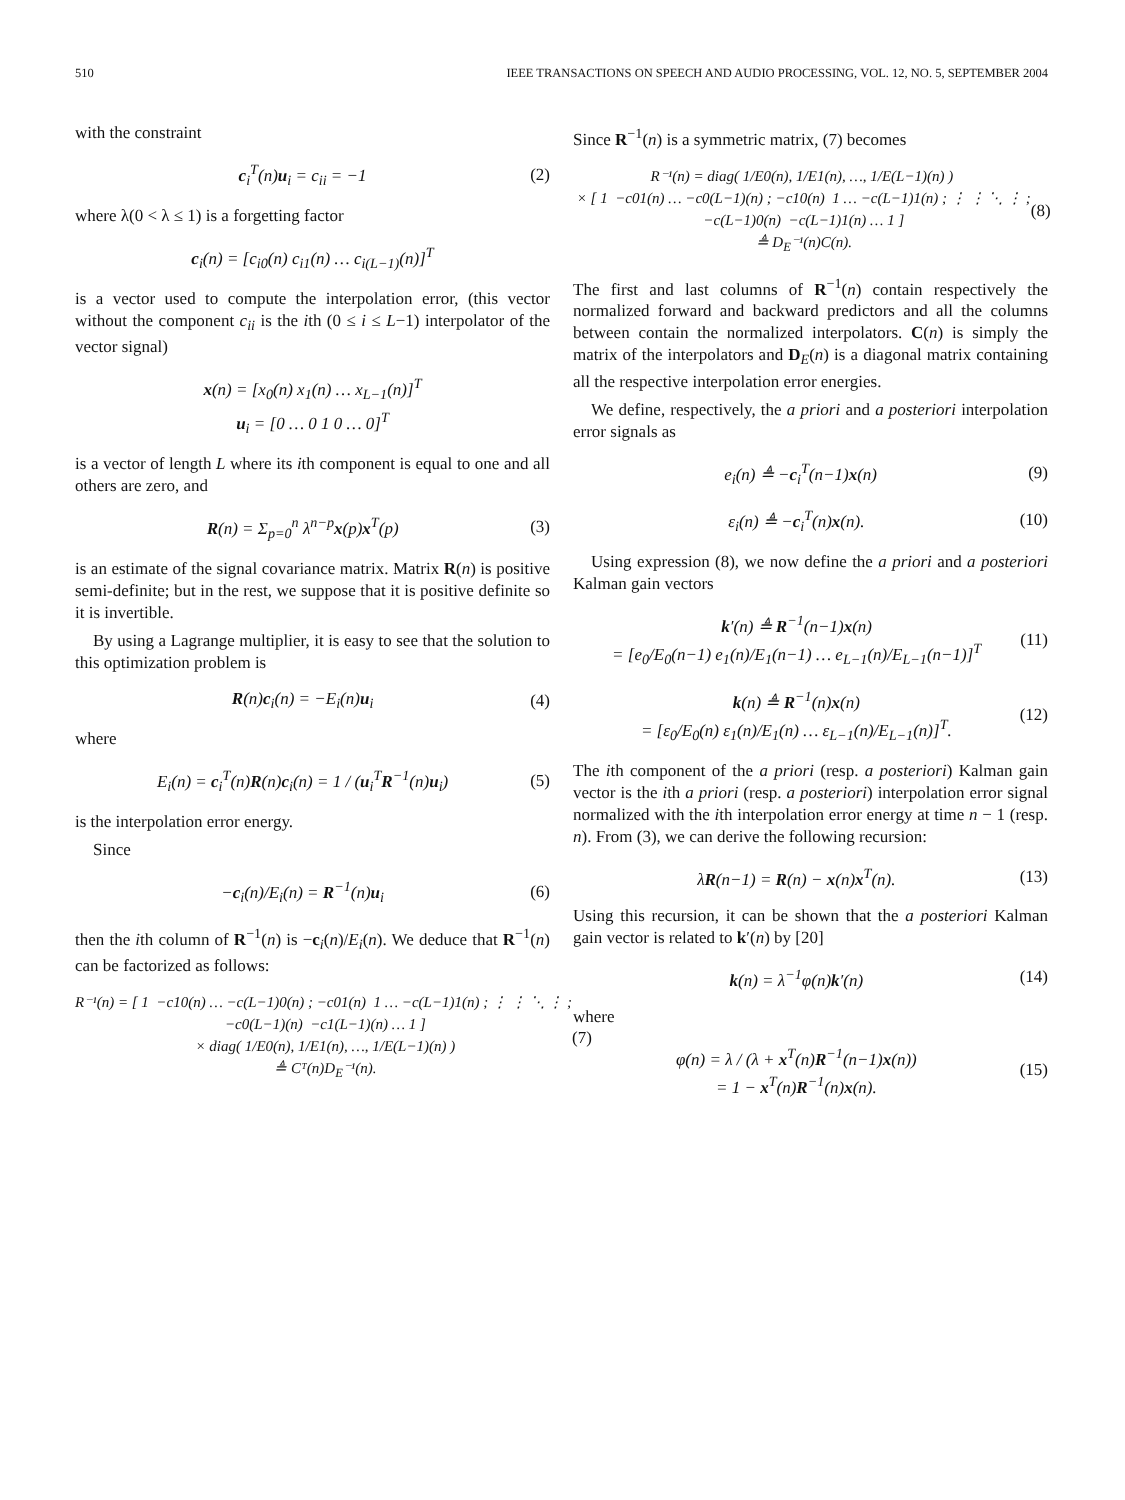510 IEEE TRANSACTIONS ON SPEECH AND AUDIO PROCESSING, VOL. 12, NO. 5, SEPTEMBER 2004
with the constraint
c<sub>i</sub><sup>T</sup>(n)u<sub>i</sub> = c<sub>ii</sub> = −1 (2)
where λ(0 < λ ≤ 1) is a forgetting factor
c<sub>i</sub>(n) = [c<sub>i0</sub>(n) c<sub>i1</sub>(n) … c<sub>i(L−1)</sub>(n)]<sup>T</sup>
is a vector used to compute the interpolation error, (this vector without the component c<sub>ii</sub> is the ith (0 ≤ i ≤ L−1) interpolator of the vector signal)
x(n) = [x<sub>0</sub>(n) x<sub>1</sub>(n) … x<sub>L−1</sub>(n)]<sup>T</sup>
u<sub>i</sub> = [0 … 0 1 0 … 0]<sup>T</sup>
is a vector of length L where its ith component is equal to one and all others are zero, and
R(n) = Σ<sub>p=0</sub><sup>n</sup> λ<sup>n−p</sup>x(p)x<sup>T</sup>(p) (3)
is an estimate of the signal covariance matrix. Matrix R(n) is positive semi-definite; but in the rest, we suppose that it is positive definite so it is invertible.
By using a Lagrange multiplier, it is easy to see that the solution to this optimization problem is
R(n)c<sub>i</sub>(n) = −E<sub>i</sub>(n)u<sub>i</sub> (4)
where
E<sub>i</sub>(n) = c<sub>i</sub><sup>T</sup>(n)R(n)c<sub>i</sub>(n) = 1 / (u<sub>i</sub><sup>T</sup>R<sup>−1</sup>(n)u<sub>i</sub>) (5)
is the interpolation error energy.
Since
−c<sub>i</sub>(n)/E<sub>i</sub>(n) = R<sup>−1</sup>(n)u<sub>i</sub> (6)
then the ith column of R<sup>−1</sup>(n) is −c<sub>i</sub>(n)/E<sub>i</sub>(n). We deduce that R<sup>−1</sup>(n) can be factorized as follows:
R⁻¹(n) = [ 1  −c10(n) … −c(L−1)0(n) ; −c01(n)  1 … −c(L−1)1(n) ; ⋮ ⋮ ⋱ ⋮ ;
 −c0(L−1)(n)  −c1(L−1)(n) … 1 ]
 × diag( 1/E0(n), 1/E1(n), …, 1/E(L−1)(n) )
 ≜ Cᵀ(n)DE⁻¹(n).
(7)
Since R<sup>−1</sup>(n) is a symmetric matrix, (7) becomes
R⁻¹(n) = diag( 1/E0(n), 1/E1(n), …, 1/E(L−1)(n) )
 × [ 1  −c01(n) … −c0(L−1)(n) ; −c10(n)  1 … −c(L−1)1(n) ; ⋮ ⋮ ⋱ ⋮ ;
 −c(L−1)0(n)  −c(L−1)1(n) … 1 ]
 ≜ DE⁻¹(n)C(n).
(8)
The first and last columns of R<sup>−1</sup>(n) contain respectively the normalized forward and backward predictors and all the columns between contain the normalized interpolators. C(n) is simply the matrix of the interpolators and D<sub>E</sub>(n) is a diagonal matrix containing all the respective interpolation error energies.
We define, respectively, the a priori and a posteriori interpolation error signals as
e<sub>i</sub>(n) ≜ −c<sub>i</sub><sup>T</sup>(n−1)x(n) (9)
ε<sub>i</sub>(n) ≜ −c<sub>i</sub><sup>T</sup>(n)x(n). (10)
Using expression (8), we now define the a priori and a posteriori Kalman gain vectors
k′(n) ≜ R<sup>−1</sup>(n−1)x(n)
= [e<sub>0</sub>/E<sub>0</sub>(n−1) e<sub>1</sub>(n)/E<sub>1</sub>(n−1) … e<sub>L−1</sub>(n)/E<sub>L−1</sub>(n−1)]<sup>T</sup> (11)
k(n) ≜ R<sup>−1</sup>(n)x(n)
= [ε<sub>0</sub>/E<sub>0</sub>(n) ε<sub>1</sub>(n)/E<sub>1</sub>(n) … ε<sub>L−1</sub>(n)/E<sub>L−1</sub>(n)]<sup>T</sup>. (12)
The ith component of the a priori (resp. a posteriori) Kalman gain vector is the ith a priori (resp. a posteriori) interpolation error signal normalized with the ith interpolation error energy at time n − 1 (resp. n). From (3), we can derive the following recursion:
λR(n−1) = R(n) − x(n)x<sup>T</sup>(n). (13)
Using this recursion, it can be shown that the a posteriori Kalman gain vector is related to k′(n) by [20]
k(n) = λ<sup>−1</sup>φ(n)k′(n) (14)
where
φ(n) = λ / (λ + x<sup>T</sup>(n)R<sup>−1</sup>(n−1)x(n))
= 1 − x<sup>T</sup>(n)R<sup>−1</sup>(n)x(n). (15)